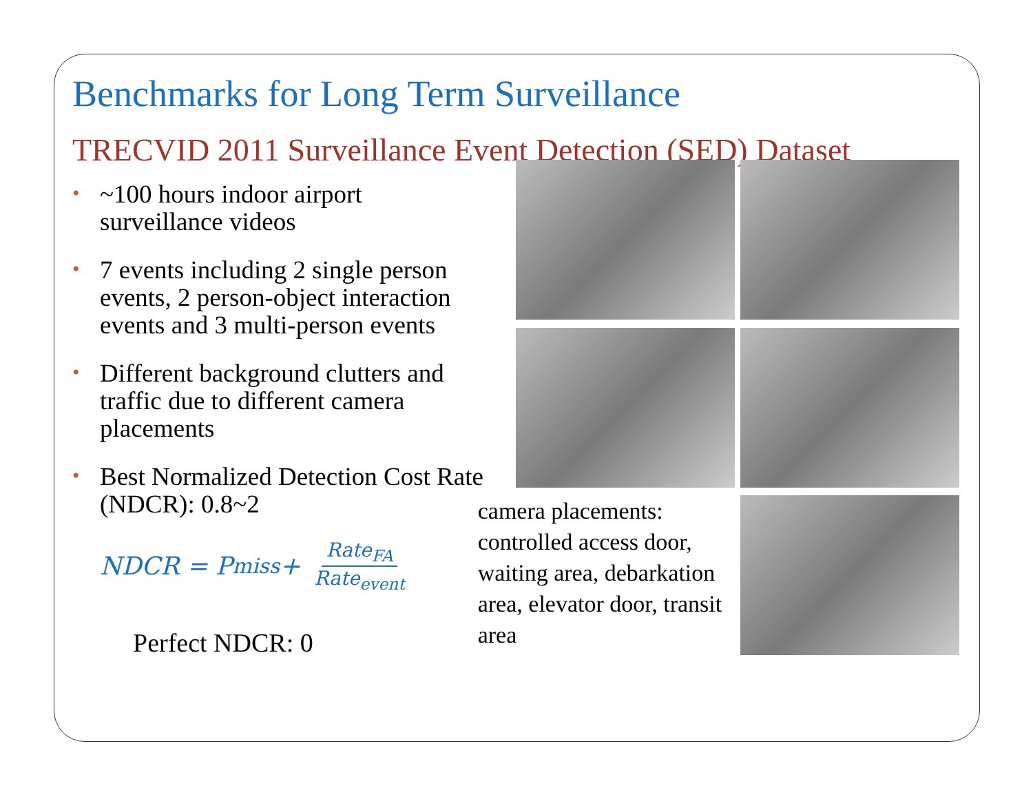Benchmarks for Long Term Surveillance
TRECVID 2011 Surveillance Event Detection (SED) Dataset
• ~100 hours indoor airport surveillance videos
• 7 events including 2 single person events, 2 person-object interaction events and 3 multi-person events
• Different background clutters and traffic due to different camera placements
• Best Normalized Detection Cost Rate (NDCR): 0.8~2
NDCR = P<sub>miss</sub>+ Rate<sub>FA</sub> Rate<sub>event</sub>
Perfect NDCR: 0
camera placements: controlled access door, waiting area, debarkation area, elevator door, transit area